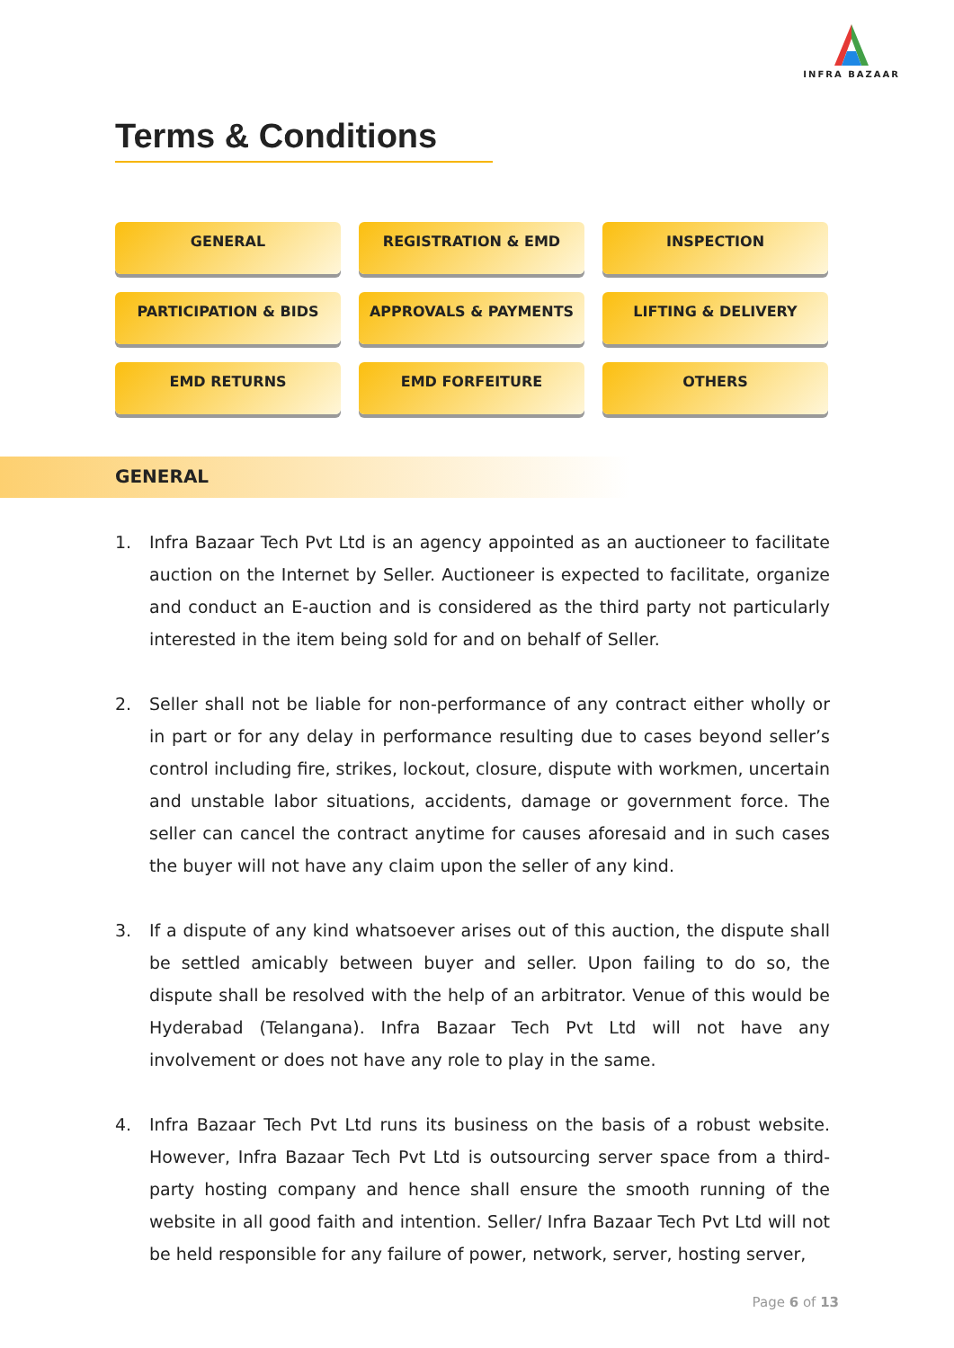INFRA BAZAAR
Terms & Conditions
GENERAL
REGISTRATION & EMD
INSPECTION
PARTICIPATION & BIDS
APPROVALS & PAYMENTS
LIFTING & DELIVERY
EMD RETURNS
EMD FORFEITURE
OTHERS
GENERAL
1. Infra Bazaar Tech Pvt Ltd is an agency appointed as an auctioneer to facilitate auction on the Internet by Seller. Auctioneer is expected to facilitate, organize and conduct an E-auction and is considered as the third party not particularly interested in the item being sold for and on behalf of Seller.
2. Seller shall not be liable for non-performance of any contract either wholly or in part or for any delay in performance resulting due to cases beyond seller’s control including fire, strikes, lockout, closure, dispute with workmen, uncertain and unstable labor situations, accidents, damage or government force. The seller can cancel the contract anytime for causes aforesaid and in such cases the buyer will not have any claim upon the seller of any kind.
3. If a dispute of any kind whatsoever arises out of this auction, the dispute shall be settled amicably between buyer and seller. Upon failing to do so, the dispute shall be resolved with the help of an arbitrator. Venue of this would be Hyderabad (Telangana). Infra Bazaar Tech Pvt Ltd will not have any involvement or does not have any role to play in the same.
4. Infra Bazaar Tech Pvt Ltd runs its business on the basis of a robust website. However, Infra Bazaar Tech Pvt Ltd is outsourcing server space from a third-party hosting company and hence shall ensure the smooth running of the website in all good faith and intention. Seller/ Infra Bazaar Tech Pvt Ltd will not be held responsible for any failure of power, network, server, hosting server,
Page 6 of 13